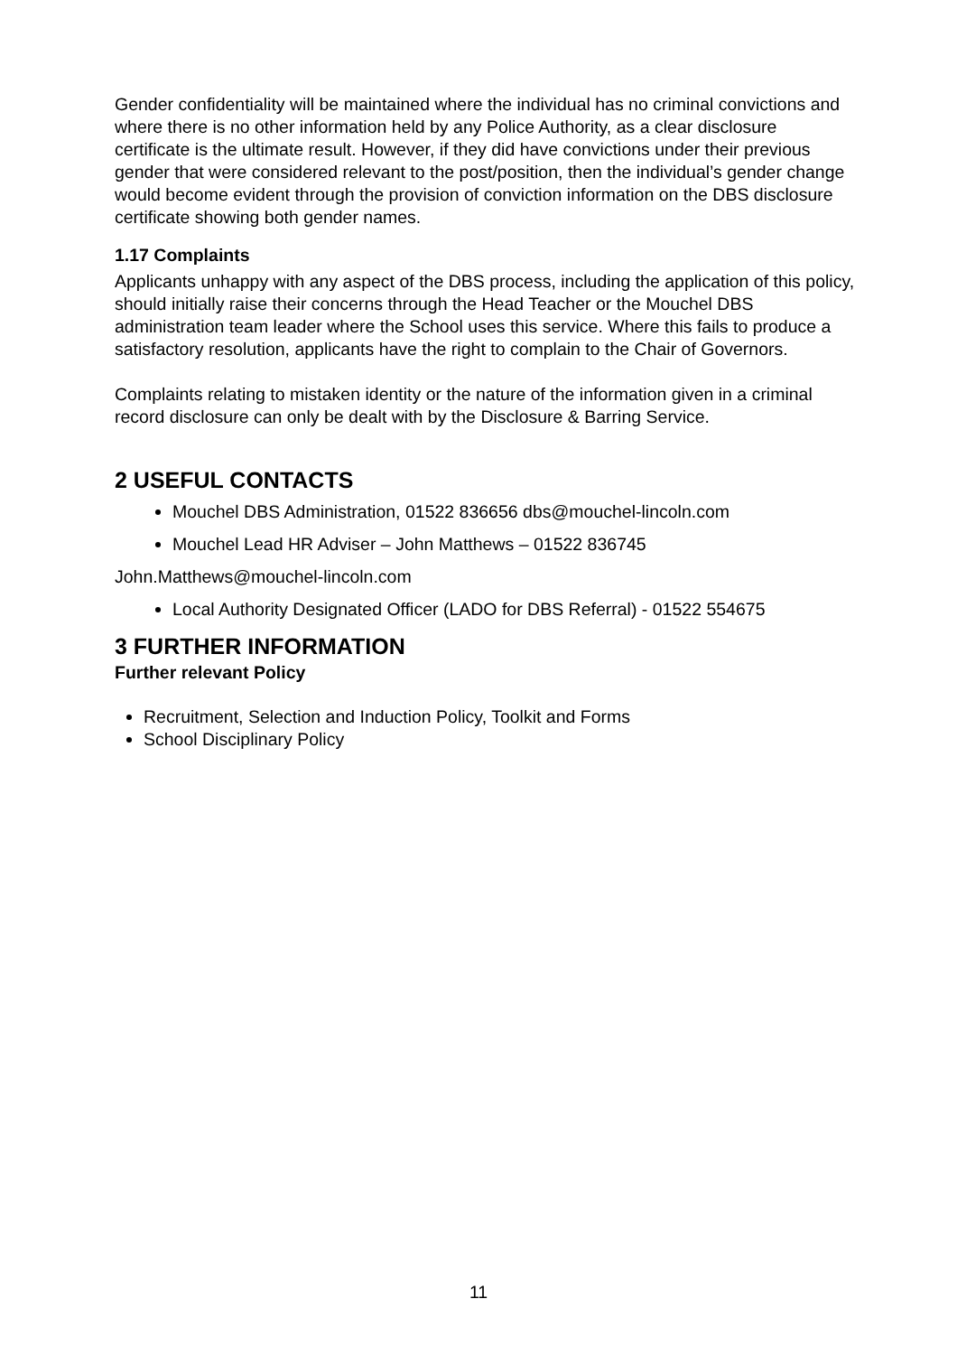Gender confidentiality will be maintained where the individual has no criminal convictions and where there is no other information held by any Police Authority, as a clear disclosure certificate is the ultimate result. However, if they did have convictions under their previous gender that were considered relevant to the post/position, then the individual’s gender change would become evident through the provision of conviction information on the DBS disclosure certificate showing both gender names.
1.17 Complaints
Applicants unhappy with any aspect of the DBS process, including the application of this policy, should initially raise their concerns through the Head Teacher or the Mouchel DBS administration team leader where the School uses this service. Where this fails to produce a satisfactory resolution, applicants have the right to complain to the Chair of Governors.
Complaints relating to mistaken identity or the nature of the information given in a criminal record disclosure can only be dealt with by the Disclosure & Barring Service.
2 USEFUL CONTACTS
Mouchel DBS Administration, 01522 836656 dbs@mouchel-lincoln.com
Mouchel Lead HR Adviser – John Matthews – 01522 836745
John.Matthews@mouchel-lincoln.com
Local Authority Designated Officer (LADO for DBS Referral) - 01522 554675
3 FURTHER INFORMATION
Further relevant Policy
Recruitment, Selection and Induction Policy, Toolkit and Forms
School Disciplinary Policy
11